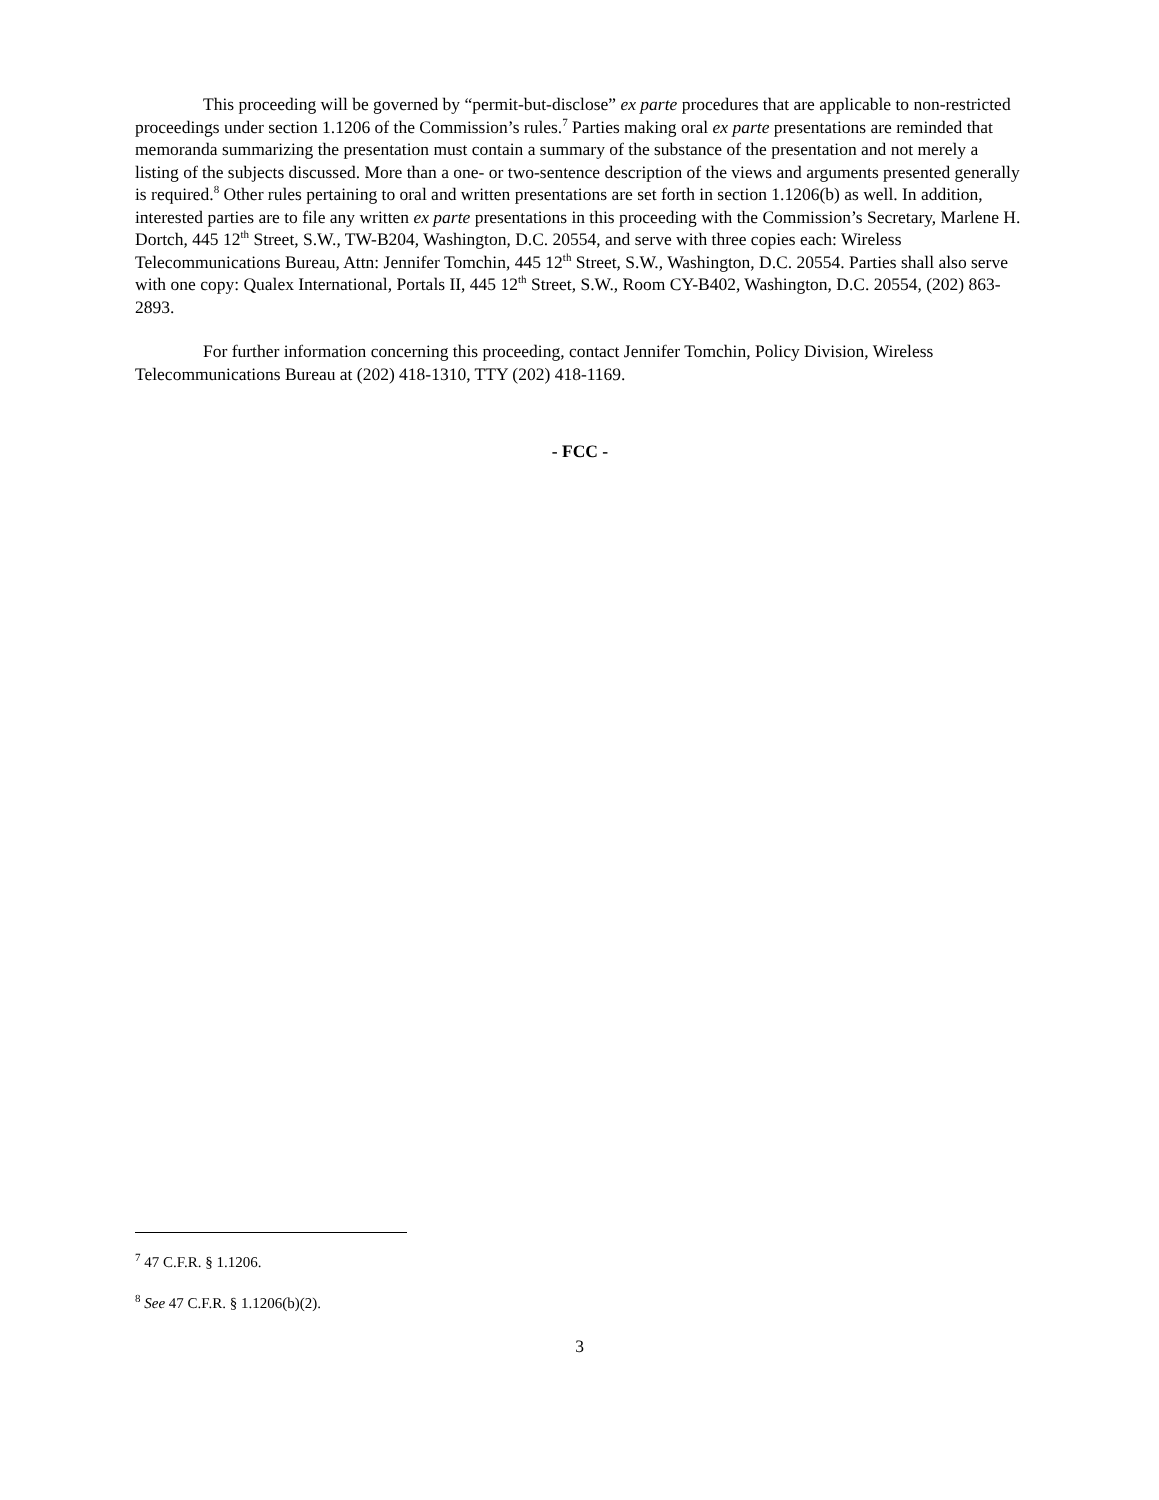This proceeding will be governed by “permit-but-disclose” ex parte procedures that are applicable to non-restricted proceedings under section 1.1206 of the Commission’s rules.<sup>7</sup> Parties making oral ex parte presentations are reminded that memoranda summarizing the presentation must contain a summary of the substance of the presentation and not merely a listing of the subjects discussed. More than a one- or two-sentence description of the views and arguments presented generally is required.<sup>8</sup> Other rules pertaining to oral and written presentations are set forth in section 1.1206(b) as well. In addition, interested parties are to file any written ex parte presentations in this proceeding with the Commission’s Secretary, Marlene H. Dortch, 445 12<sup>th</sup> Street, S.W., TW-B204, Washington, D.C. 20554, and serve with three copies each: Wireless Telecommunications Bureau, Attn: Jennifer Tomchin, 445 12<sup>th</sup> Street, S.W., Washington, D.C. 20554. Parties shall also serve with one copy: Qualex International, Portals II, 445 12<sup>th</sup> Street, S.W., Room CY-B402, Washington, D.C. 20554, (202) 863-2893.
For further information concerning this proceeding, contact Jennifer Tomchin, Policy Division, Wireless Telecommunications Bureau at (202) 418-1310, TTY (202) 418-1169.
- FCC -
<sup>7</sup> 47 C.F.R. § 1.1206.
<sup>8</sup> See 47 C.F.R. § 1.1206(b)(2).
3